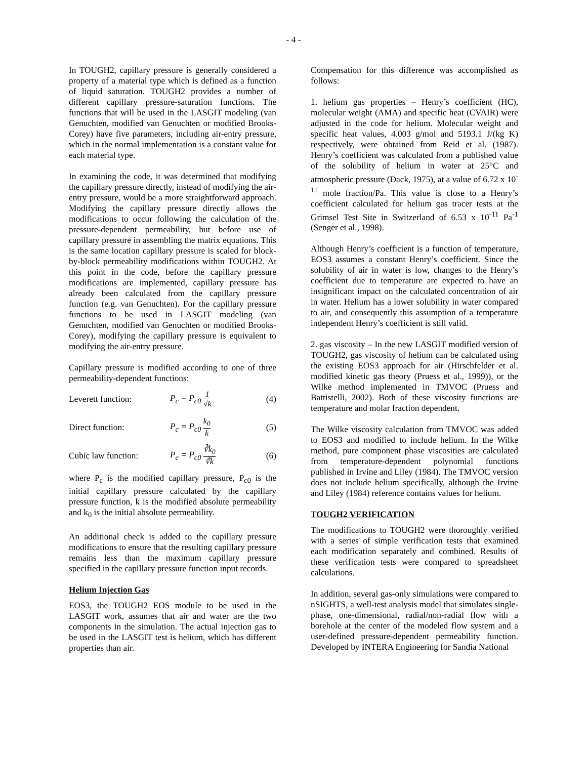- 4 -
In TOUGH2, capillary pressure is generally considered a property of a material type which is defined as a function of liquid saturation. TOUGH2 provides a number of different capillary pressure-saturation functions. The functions that will be used in the LASGIT modeling (van Genuchten, modified van Genuchten or modified Brooks-Corey) have five parameters, including air-entry pressure, which in the normal implementation is a constant value for each material type.
In examining the code, it was determined that modifying the capillary pressure directly, instead of modifying the air-entry pressure, would be a more straightforward approach. Modifying the capillary pressure directly allows the modifications to occur following the calculation of the pressure-dependent permeability, but before use of capillary pressure in assembling the matrix equations. This is the same location capillary pressure is scaled for block-by-block permeability modifications within TOUGH2. At this point in the code, before the capillary pressure modifications are implemented, capillary pressure has already been calculated from the capillary pressure function (e.g. van Genuchten). For the capillary pressure functions to be used in LASGIT modeling (van Genuchten, modified van Genuchten or modified Brooks-Corey), modifying the capillary pressure is equivalent to modifying the air-entry pressure.
Capillary pressure is modified according to one of three permeability-dependent functions:
Leverett function: P<sub>c</sub> = P<sub>c0</sub> 1 √k (4)
Direct function: P<sub>c</sub> = P<sub>c0</sub> k<sub>0</sub> k (5)
Cubic law function: P<sub>c</sub> = P<sub>c0</sub> ∛k<sub>0</sub> ∛k (6)
where P<sub>c</sub> is the modified capillary pressure, P<sub>c0</sub> is the initial capillary pressure calculated by the capillary pressure function, k is the modified absolute permeability and k<sub>0</sub> is the initial absolute permeability.
An additional check is added to the capillary pressure modifications to ensure that the resulting capillary pressure remains less than the maximum capillary pressure specified in the capillary pressure function input records.
Helium Injection Gas
EOS3, the TOUGH2 EOS module to be used in the LASGIT work, assumes that air and water are the two components in the simulation. The actual injection gas to be used in the LASGIT test is helium, which has different properties than air.
Compensation for this difference was accomplished as follows:
1. helium gas properties – Henry’s coefficient (HC), molecular weight (AMA) and specific heat (CVAIR) were adjusted in the code for helium. Molecular weight and specific heat values, 4.003 g/mol and 5193.1 J/(kg K) respectively, were obtained from Reid et al. (1987). Henry’s coefficient was calculated from a published value of the solubility of helium in water at 25°C and atmospheric pressure (Dack, 1975), at a value of 6.72 x 10<sup>-11</sup> mole fraction/Pa. This value is close to a Henry’s coefficient calculated for helium gas tracer tests at the Grimsel Test Site in Switzerland of 6.53 x 10<sup>-11</sup> Pa<sup>-1</sup> (Senger et al., 1998).
Although Henry’s coefficient is a function of temperature, EOS3 assumes a constant Henry’s coefficient. Since the solubility of air in water is low, changes to the Henry’s coefficient due to temperature are expected to have an insignificant impact on the calculated concentration of air in water. Helium has a lower solubility in water compared to air, and consequently this assumption of a temperature independent Henry’s coefficient is still valid.
2. gas viscosity – In the new LASGIT modified version of TOUGH2, gas viscosity of helium can be calculated using the existing EOS3 approach for air (Hirschfelder et al. modified kinetic gas theory (Pruess et al., 1999)), or the Wilke method implemented in TMVOC (Pruess and Battistelli, 2002). Both of these viscosity functions are temperature and molar fraction dependent.
The Wilke viscosity calculation from TMVOC was added to EOS3 and modified to include helium. In the Wilke method, pure component phase viscosities are calculated from temperature-dependent polynomial functions published in Irvine and Liley (1984). The TMVOC version does not include helium specifically, although the Irvine and Liley (1984) reference contains values for helium.
TOUGH2 VERIFICATION
The modifications to TOUGH2 were thoroughly verified with a series of simple verification tests that examined each modification separately and combined. Results of these verification tests were compared to spreadsheet calculations.
In addition, several gas-only simulations were compared to nSIGHTS, a well-test analysis model that simulates single-phase, one-dimensional, radial/non-radial flow with a borehole at the center of the modeled flow system and a user-defined pressure-dependent permeability function. Developed by INTERA Engineering for Sandia National